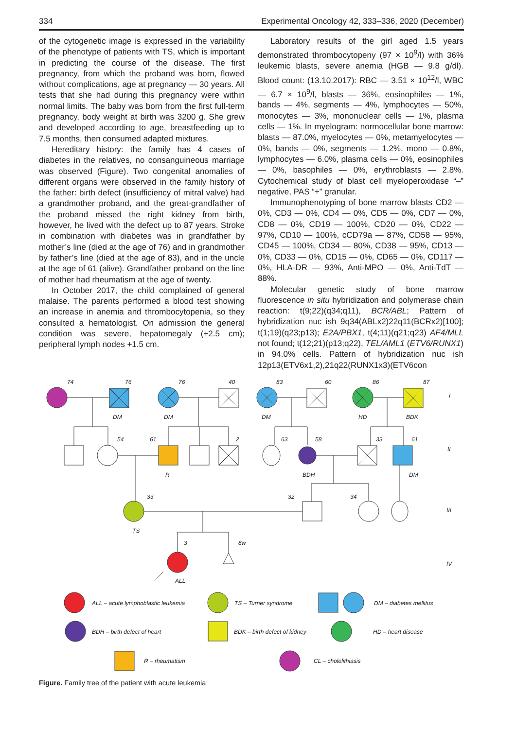334 Experimental Oncology 42, 333–336, 2020 (December)
of the cytogenetic image is expressed in the variability of the phenotype of patients with TS, which is important in predicting the course of the disease. The first pregnancy, from which the proband was born, flowed without complications, age at pregnancy — 30 years. All tests that she had during this pregnancy were within normal limits. The baby was born from the first full-term pregnancy, body weight at birth was 3200 g. She grew and developed according to age, breastfeeding up to 7.5 months, then consumed adapted mixtures.
Hereditary history: the family has 4 cases of diabetes in the relatives, no consanguineous marriage was observed (Figure). Two congenital anomalies of different organs were observed in the family history of the father: birth defect (insufficiency of mitral valve) had a grandmother proband, and the great-grandfather of the proband missed the right kidney from birth, however, he lived with the defect up to 87 years. Stroke in combination with diabetes was in grandfather by mother’s line (died at the age of 76) and in grandmother by father’s line (died at the age of 83), and in the uncle at the age of 61 (alive). Grandfather proband on the line of mother had rheumatism at the age of twenty.
In October 2017, the child complained of general malaise. The parents performed a blood test showing an increase in anemia and thrombocytopenia, so they consulted a hematologist. On admission the general condition was severe, hepatomegaly (+2.5 cm); peripheral lymph nodes +1.5 cm.
Laboratory results of the girl aged 1.5 years demonstrated thrombocytopeny (97 × 10<sup>9</sup>/l) with 36% leukemic blasts, severe anemia (HGB — 9.8 g/dl). Blood count: (13.10.2017): RBC — 3.51 × 10<sup>12</sup>/l, WBC — 6.7 × 10<sup>9</sup>/l, blasts — 36%, eosinophiles — 1%, bands — 4%, segments — 4%, lymphocytes — 50%, monocytes — 3%, mononuclear cells — 1%, plasma cells — 1%. In myelogram: normocellular bone marrow: blasts — 87.0%, myelocytes — 0%, metamyelocytes — 0%, bands — 0%, segments — 1.2%, mono — 0.8%, lymphocytes — 6.0%, plasma cells — 0%, eosinophiles — 0%, basophiles — 0%, erythroblasts — 2.8%. Cytochemical study of blast cell myeloperoxidase “–” negative, PAS “+” granular.
Immunophenotyping of bone marrow blasts CD2 — 0%, CD3 — 0%, CD4 — 0%, CD5 — 0%, CD7 — 0%, CD8 — 0%, CD19 — 100%, CD20 — 0%, CD22 — 97%, CD10 — 100%, cCD79a — 87%, CD58 — 95%, CD45 — 100%, CD34 — 80%, CD38 — 95%, CD13 — 0%, CD33 — 0%, CD15 — 0%, CD65 — 0%, CD117 — 0%, HLA-DR — 93%, Anti-MPO — 0%, Anti-TdT — 88%.
Molecular genetic study of bone marrow fluorescence in situ hybridization and polymerase chain reaction: t(9;22)(q34;q11), BCR/ABL; Pattern of hybridization nuc ish 9q34(ABLx2)22q11(BCRx2)[100]; t(1;19)(q23;p13); E2A/PBX1, t(4;11)(q21;q23) AF4/MLL not found; t(12;21)(p13;q22), TEL/AML1 (ETV6/RUNX1) in 94.0% cells. Pattern of hybridization nuc ish 12p13(ETV6x1,2),21q22(RUNX1x3)(ETV6con
74
76
76
40
83
60
86
87
I
DM
DM
DM
HD
BDK
54
61
2
63
58
33
61
II
R
BDH
DM
33
32
34
III
TS
3
8w
IV
ALL
ALL – acute lymphoblastic leukemia
TS – Turner syndrome
DM – diabetes mellitus
BDH – birth defect of heart
BDK – birth defect of kidney
HD – heart disease
R – rheumatism
CL – cholelithiasis
Figure. Family tree of the patient with acute leukemia